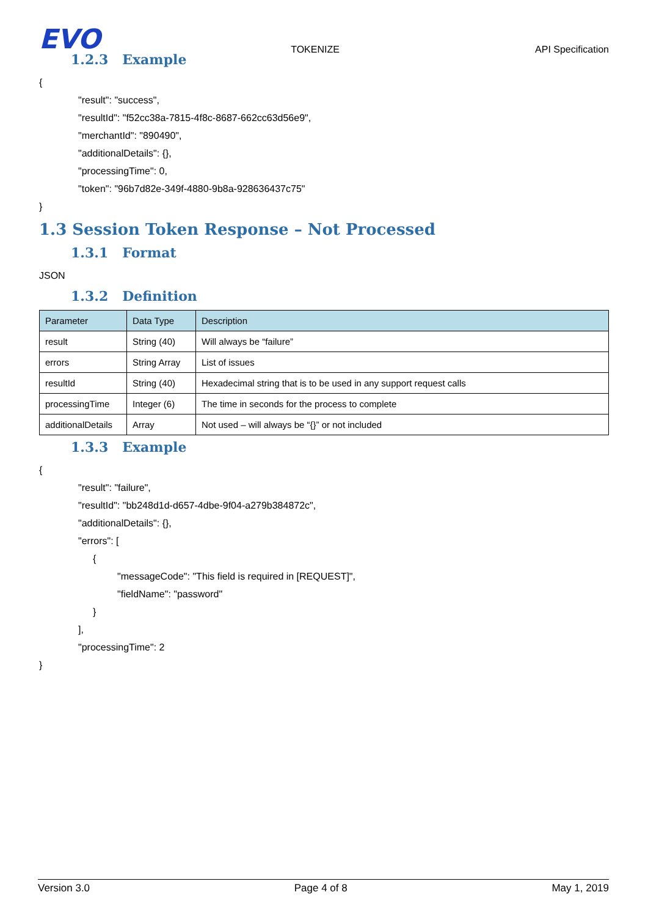EVO
TOKENIZE
API Specification
1.2.3 Example
{
"result": "success",
"resultId": "f52cc38a-7815-4f8c-8687-662cc63d56e9",
"merchantId": "890490",
"additionalDetails": {},
"processingTime": 0,
"token": "96b7d82e-349f-4880-9b8a-928636437c75"
}
1.3 Session Token Response – Not Processed
1.3.1 Format
JSON
1.3.2 Definition
| Parameter | Data Type | Description |
| --- | --- | --- |
| result | String (40) | Will always be “failure” |
| errors | String Array | List of issues |
| resultId | String (40) | Hexadecimal string that is to be used in any support request calls |
| processingTime | Integer (6) | The time in seconds for the process to complete |
| additionalDetails | Array | Not used – will always be “{}” or not included |
1.3.3 Example
{
"result": "failure",
"resultId": "bb248d1d-d657-4dbe-9f04-a279b384872c",
"additionalDetails": {},
"errors": [
{
"messageCode": "This field is required in [REQUEST]",
"fieldName": "password"
}
],
"processingTime": 2
}
Version 3.0 Page 4 of 8 May 1, 2019